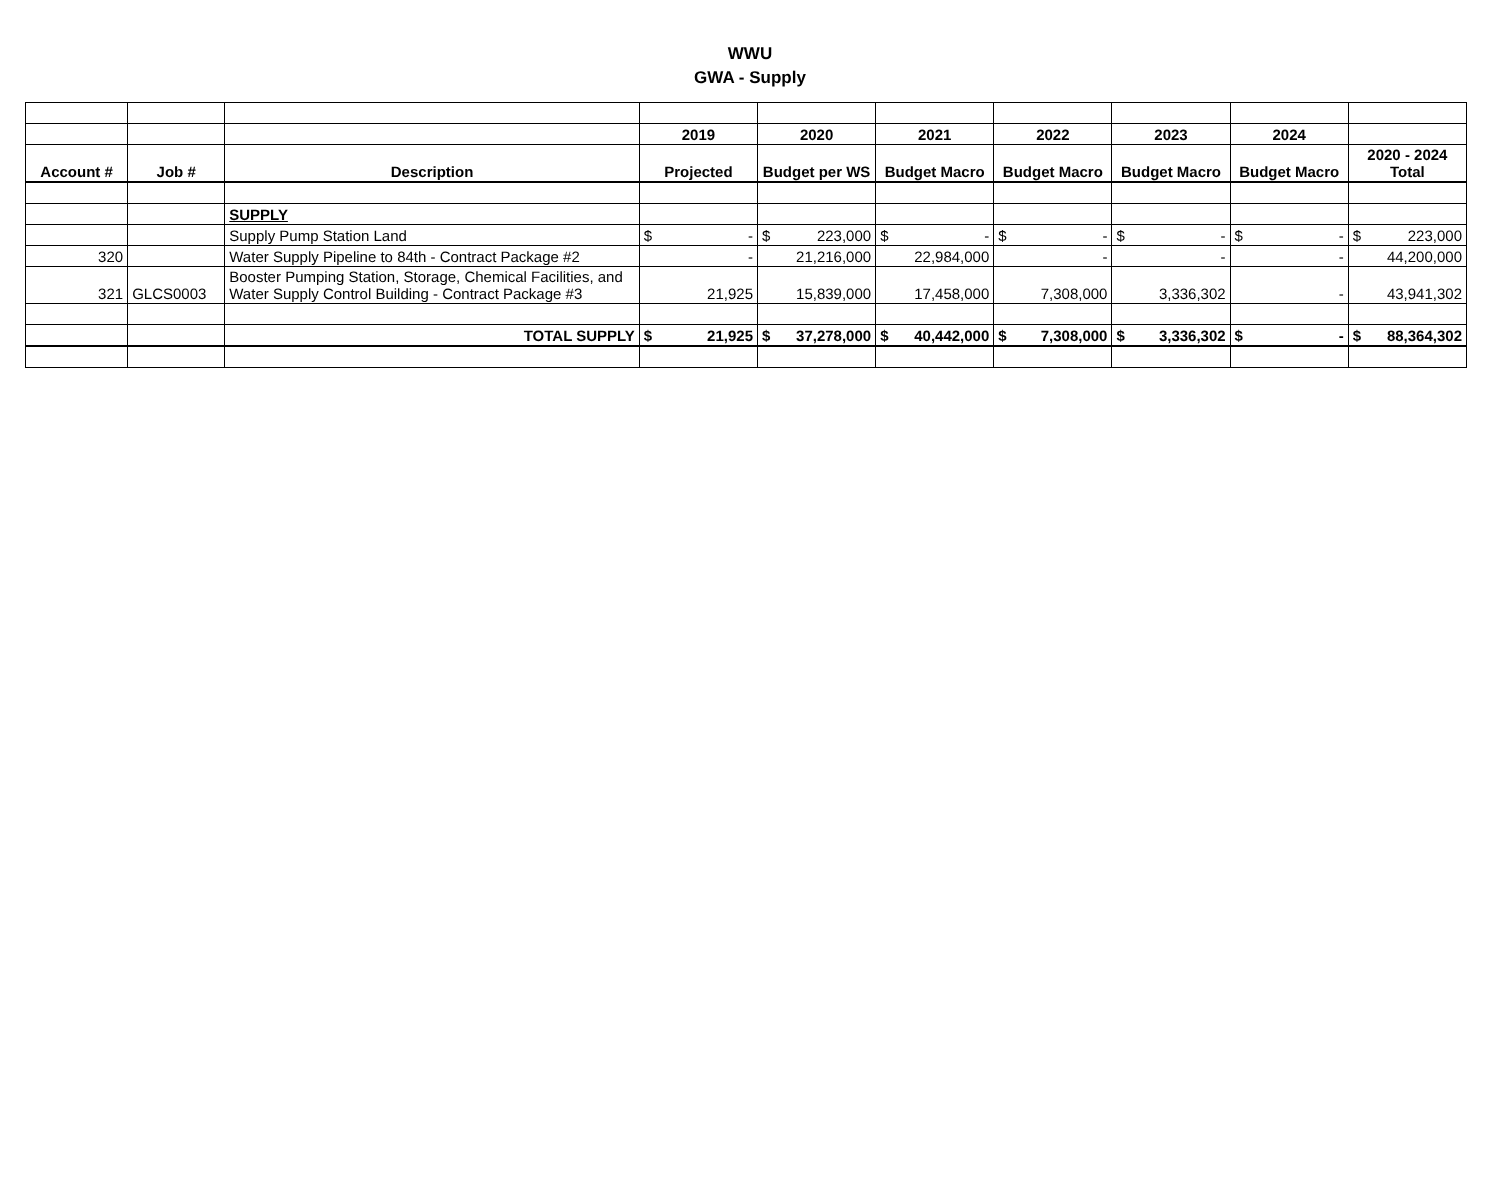WWU
GWA - Supply
| | | | 2019 | 2020 | 2021 | 2022 | 2023 | 2024 | |
| Account # | Job # | Description | Projected | Budget per WS | Budget Macro | Budget Macro | Budget Macro | Budget Macro | 2020 - 2024 Total |
| | | SUPPLY | | | | | | | |
| | | Supply Pump Station Land | $ - | $ 223,000 | $ - | $ - | $ - | $ - | $ 223,000 |
| 320 | | Water Supply Pipeline to 84th - Contract Package #2 | - | 21,216,000 | 22,984,000 | - | - | - | 44,200,000 |
| 321 | GLCS0003 | Booster Pumping Station, Storage, Chemical Facilities, and Water Supply Control Building - Contract Package #3 | 21,925 | 15,839,000 | 17,458,000 | 7,308,000 | 3,336,302 | - | 43,941,302 |
| | | TOTAL SUPPLY | $ 21,925 | $ 37,278,000 | $ 40,442,000 | $ 7,308,000 | $ 3,336,302 | $ - | $ 88,364,302 |